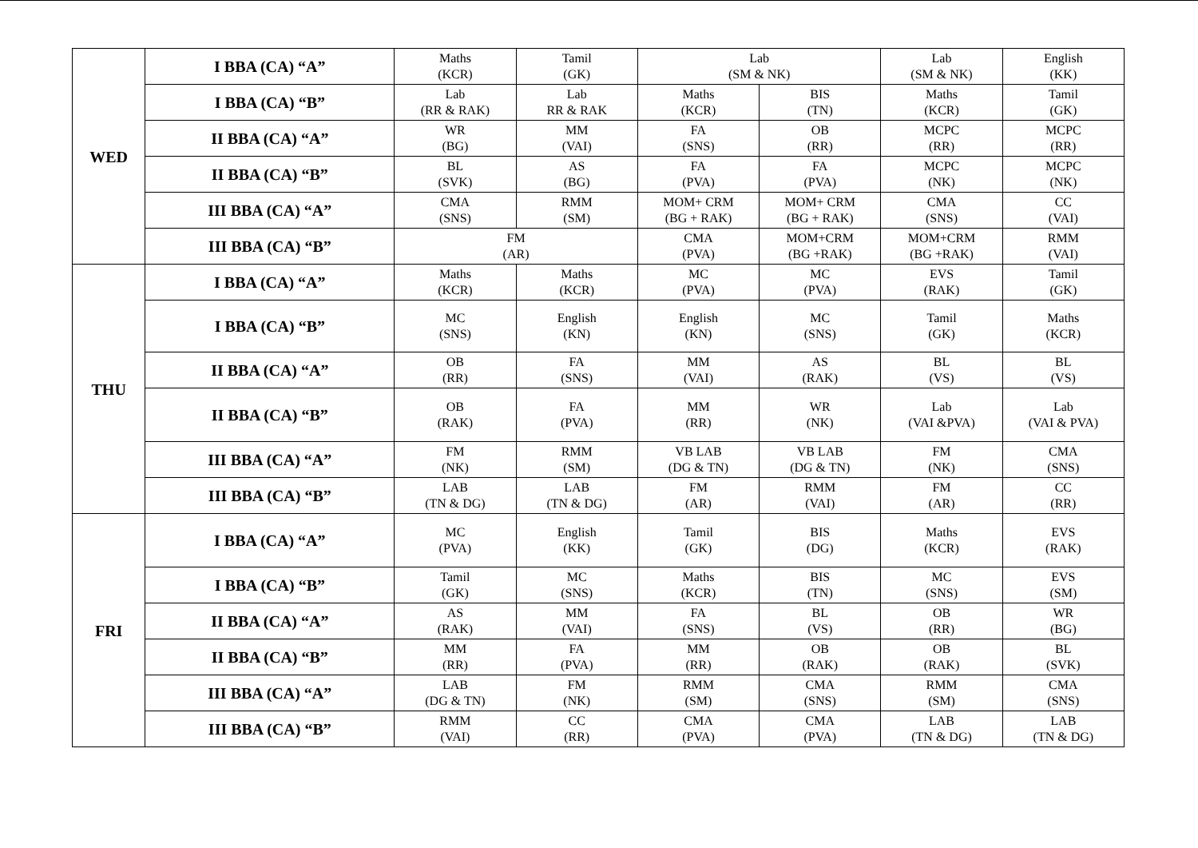| WED | I BBA (CA) “A” | Maths (KCR) | Tamil (GK) | Lab (SM & NK) | | Lab (SM & NK) | English (KK) |
| | I BBA (CA) “B” | Lab (RR & RAK) | Lab RR & RAK | Maths (KCR) | BIS (TN) | Maths (KCR) | Tamil (GK) |
| | II BBA (CA) “A” | WR (BG) | MM (VAI) | FA (SNS) | OB (RR) | MCPC (RR) | MCPC (RR) |
| | II BBA (CA) “B” | BL (SVK) | AS (BG) | FA (PVA) | FA (PVA) | MCPC (NK) | MCPC (NK) |
| | III BBA (CA) “A” | CMA (SNS) | RMM (SM) | MOM+ CRM (BG + RAK) | MOM+ CRM (BG + RAK) | CMA (SNS) | CC (VAI) |
| | III BBA (CA) “B” | FM (AR) | | CMA (PVA) | MOM+CRM (BG +RAK) | MOM+CRM (BG +RAK) | RMM (VAI) |
| THU | I BBA (CA) “A” | Maths (KCR) | Maths (KCR) | MC (PVA) | MC (PVA) | EVS (RAK) | Tamil (GK) |
| | I BBA (CA) “B” | MC (SNS) | English (KN) | English (KN) | MC (SNS) | Tamil (GK) | Maths (KCR) |
| | II BBA (CA) “A” | OB (RR) | FA (SNS) | MM (VAI) | AS (RAK) | BL (VS) | BL (VS) |
| | II BBA (CA) “B” | OB (RAK) | FA (PVA) | MM (RR) | WR (NK) | Lab (VAI &PVA) | Lab (VAI & PVA) |
| | III BBA (CA) “A” | FM (NK) | RMM (SM) | VB LAB (DG & TN) | VB LAB (DG & TN) | FM (NK) | CMA (SNS) |
| | III BBA (CA) “B” | LAB (TN & DG) | LAB (TN & DG) | FM (AR) | RMM (VAI) | FM (AR) | CC (RR) |
| FRI | I BBA (CA) “A” | MC (PVA) | English (KK) | Tamil (GK) | BIS (DG) | Maths (KCR) | EVS (RAK) |
| | I BBA (CA) “B” | Tamil (GK) | MC (SNS) | Maths (KCR) | BIS (TN) | MC (SNS) | EVS (SM) |
| | II BBA (CA) “A” | AS (RAK) | MM (VAI) | FA (SNS) | BL (VS) | OB (RR) | WR (BG) |
| | II BBA (CA) “B” | MM (RR) | FA (PVA) | MM (RR) | OB (RAK) | OB (RAK) | BL (SVK) |
| | III BBA (CA) “A” | LAB (DG & TN) | FM (NK) | RMM (SM) | CMA (SNS) | RMM (SM) | CMA (SNS) |
| | III BBA (CA) “B” | RMM (VAI) | CC (RR) | CMA (PVA) | CMA (PVA) | LAB (TN & DG) | LAB (TN & DG) |